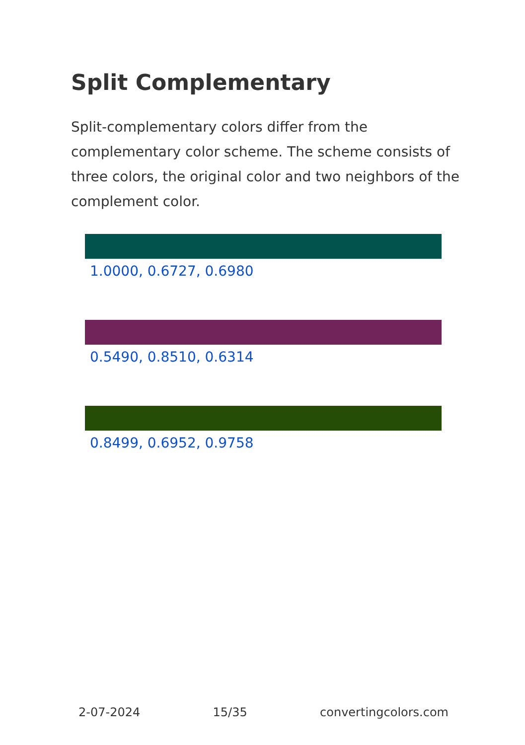Split Complementary
Split-complementary colors differ from the complementary color scheme. The scheme consists of three colors, the original color and two neighbors of the complement color.
1.0000, 0.6727, 0.6980
0.5490, 0.8510, 0.6314
0.8499, 0.6952, 0.9758
2-07-2024 15/35 convertingcolors.com